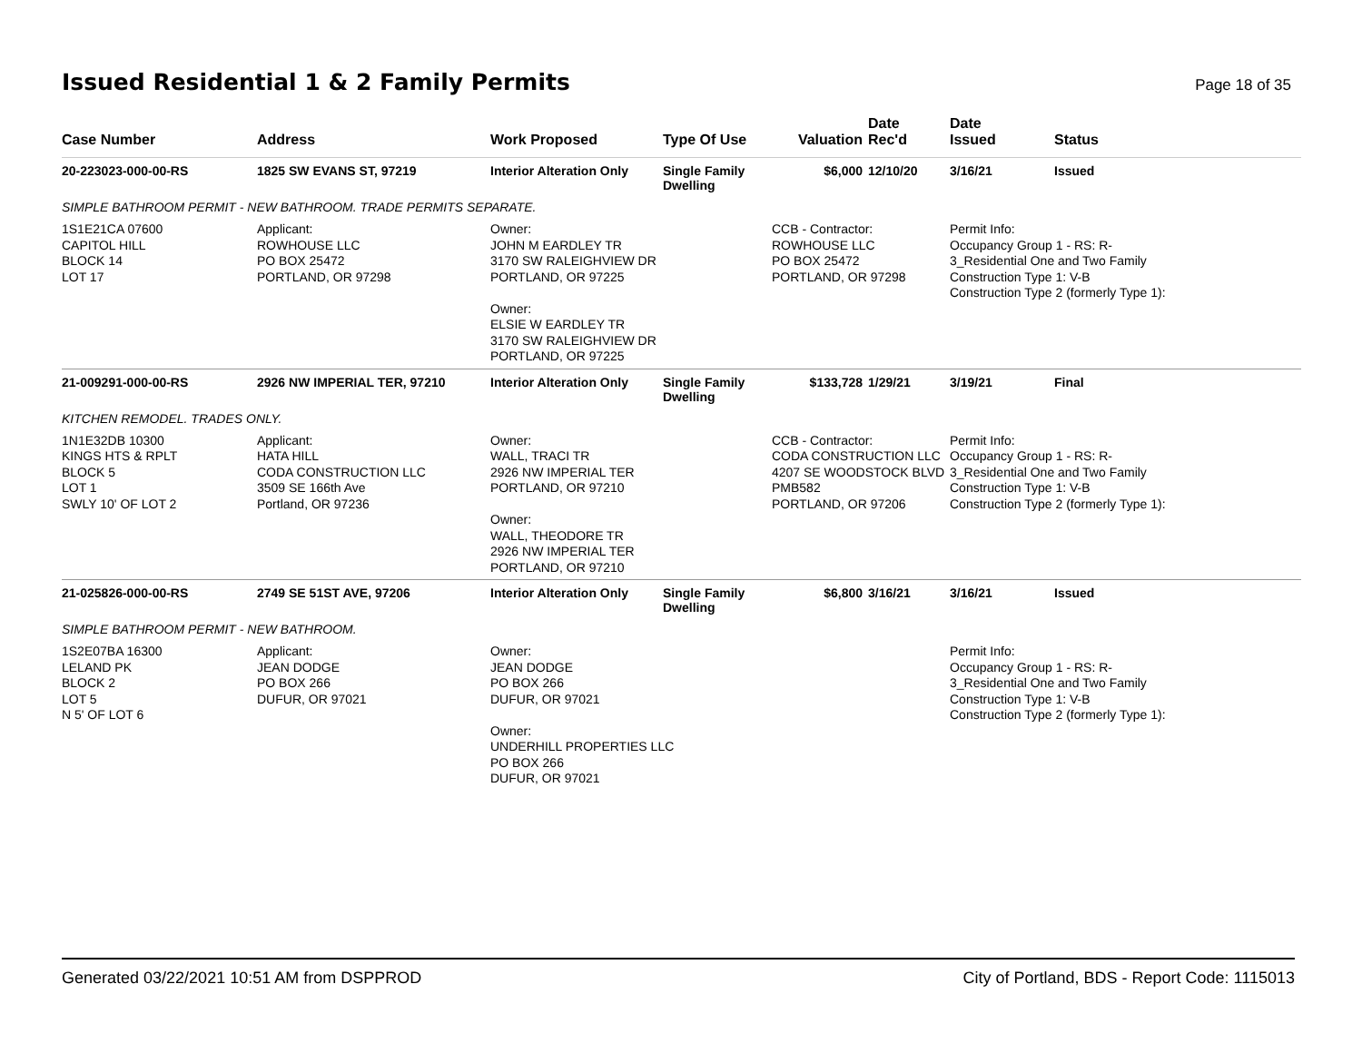Issued Residential 1 & 2 Family Permits
Page 18 of 35
| Case Number | Address | Work Proposed | Type Of Use | Valuation | Date Rec'd | Date Issued | Status |
| --- | --- | --- | --- | --- | --- | --- | --- |
| 20-223023-000-00-RS | 1825 SW EVANS ST, 97219 | Interior Alteration Only | Single Family Dwelling | $6,000 | 12/10/20 | 3/16/21 | Issued |
| SIMPLE BATHROOM PERMIT - NEW BATHROOM. TRADE PERMITS SEPARATE. | | | | | | | |
| 1S1E21CA 07600 CAPITOL HILL BLOCK 14 LOT 17 | Applicant: ROWHOUSE LLC PO BOX 25472 PORTLAND, OR 97298 | Owner: JOHN M EARDLEY TR 3170 SW RALEIGHVIEW DR PORTLAND, OR 97225 Owner: ELSIE W EARDLEY TR 3170 SW RALEIGHVIEW DR PORTLAND, OR 97225 | | CCB - Contractor: ROWHOUSE LLC PO BOX 25472 PORTLAND, OR 97298 | | Permit Info: Occupancy Group 1 - RS: R- 3_Residential One and Two Family Construction Type 1: V-B Construction Type 2 (formerly Type 1): | |
| 21-009291-000-00-RS | 2926 NW IMPERIAL TER, 97210 | Interior Alteration Only | Single Family Dwelling | $133,728 | 1/29/21 | 3/19/21 | Final |
| KITCHEN REMODEL. TRADES ONLY. | | | | | | | |
| 1N1E32DB 10300 KINGS HTS & RPLT BLOCK 5 LOT 1 SWLY 10' OF LOT 2 | Applicant: HATA HILL CODA CONSTRUCTION LLC 3509 SE 166th Ave Portland, OR 97236 | Owner: WALL, TRACI TR 2926 NW IMPERIAL TER PORTLAND, OR 97210 Owner: WALL, THEODORE TR 2926 NW IMPERIAL TER PORTLAND, OR 97210 | | CCB - Contractor: CODA CONSTRUCTION LLC 4207 SE WOODSTOCK BLVD PMB582 PORTLAND, OR 97206 | | Permit Info: Occupancy Group 1 - RS: R- 3_Residential One and Two Family Construction Type 1: V-B Construction Type 2 (formerly Type 1): | |
| 21-025826-000-00-RS | 2749 SE 51ST AVE, 97206 | Interior Alteration Only | Single Family Dwelling | $6,800 | 3/16/21 | 3/16/21 | Issued |
| SIMPLE BATHROOM PERMIT - NEW BATHROOM. | | | | | | | |
| 1S2E07BA 16300 LELAND PK BLOCK 2 LOT 5 N 5' OF LOT 6 | Applicant: JEAN DODGE PO BOX 266 DUFUR, OR 97021 | Owner: JEAN DODGE PO BOX 266 DUFUR, OR 97021 Owner: UNDERHILL PROPERTIES LLC PO BOX 266 DUFUR, OR 97021 | | | | Permit Info: Occupancy Group 1 - RS: R- 3_Residential One and Two Family Construction Type 1: V-B Construction Type 2 (formerly Type 1): | |
Generated 03/22/2021 10:51 AM from DSPPROD City of Portland, BDS - Report Code: 1115013